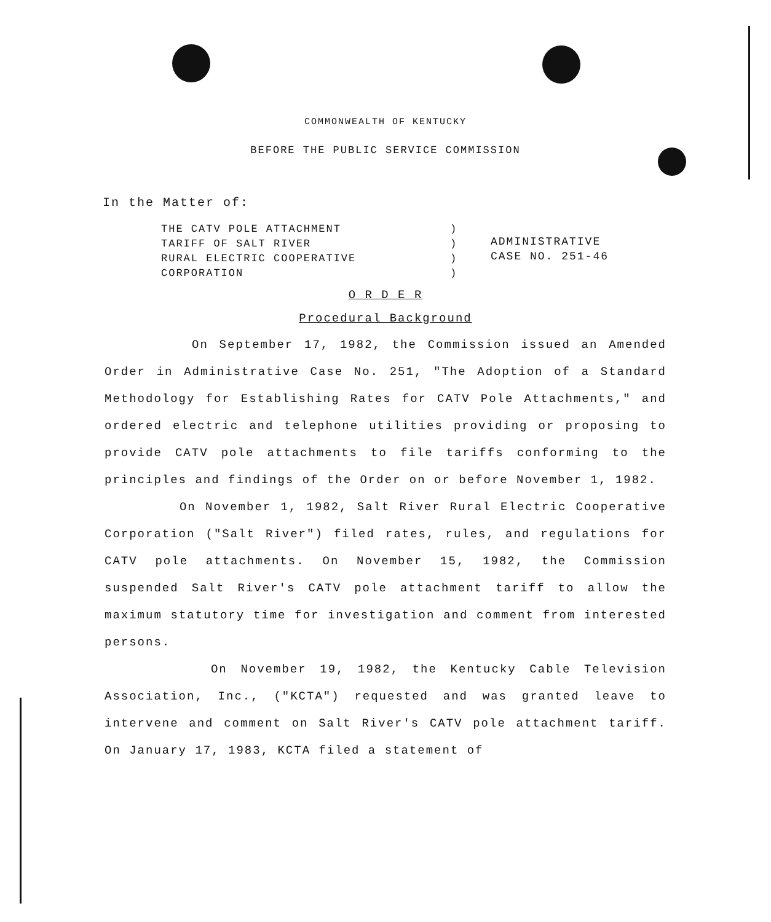COMMONWEALTH OF KENTUCKY
BEFORE THE PUBLIC SERVICE COMMISSION
In the Matter of:
THE CATV POLE ATTACHMENT
TARIFF OF SALT RIVER
RURAL ELECTRIC COOPERATIVE
CORPORATION
)
)
)
)
ADMINISTRATIVE
CASE NO. 251-46
O R D E R
Procedural Background
On September 17, 1982, the Commission issued an Amended Order in Administrative Case No. 251, "The Adoption of a Standard Methodology for Establishing Rates for CATV Pole Attachments," and ordered electric and telephone utilities providing or proposing to provide CATV pole attachments to file tariffs conforming to the principles and findings of the Order on or before November 1, 1982.
On November 1, 1982, Salt River Rural Electric Cooperative Corporation ("Salt River") filed rates, rules, and regulations for CATV pole attachments. On November 15, 1982, the Commission suspended Salt River's CATV pole attachment tariff to allow the maximum statutory time for investigation and comment from interested persons.
On November 19, 1982, the Kentucky Cable Television Association, Inc., ("KCTA") requested and was granted leave to intervene and comment on Salt River's CATV pole attachment tariff. On January 17, 1983, KCTA filed a statement of